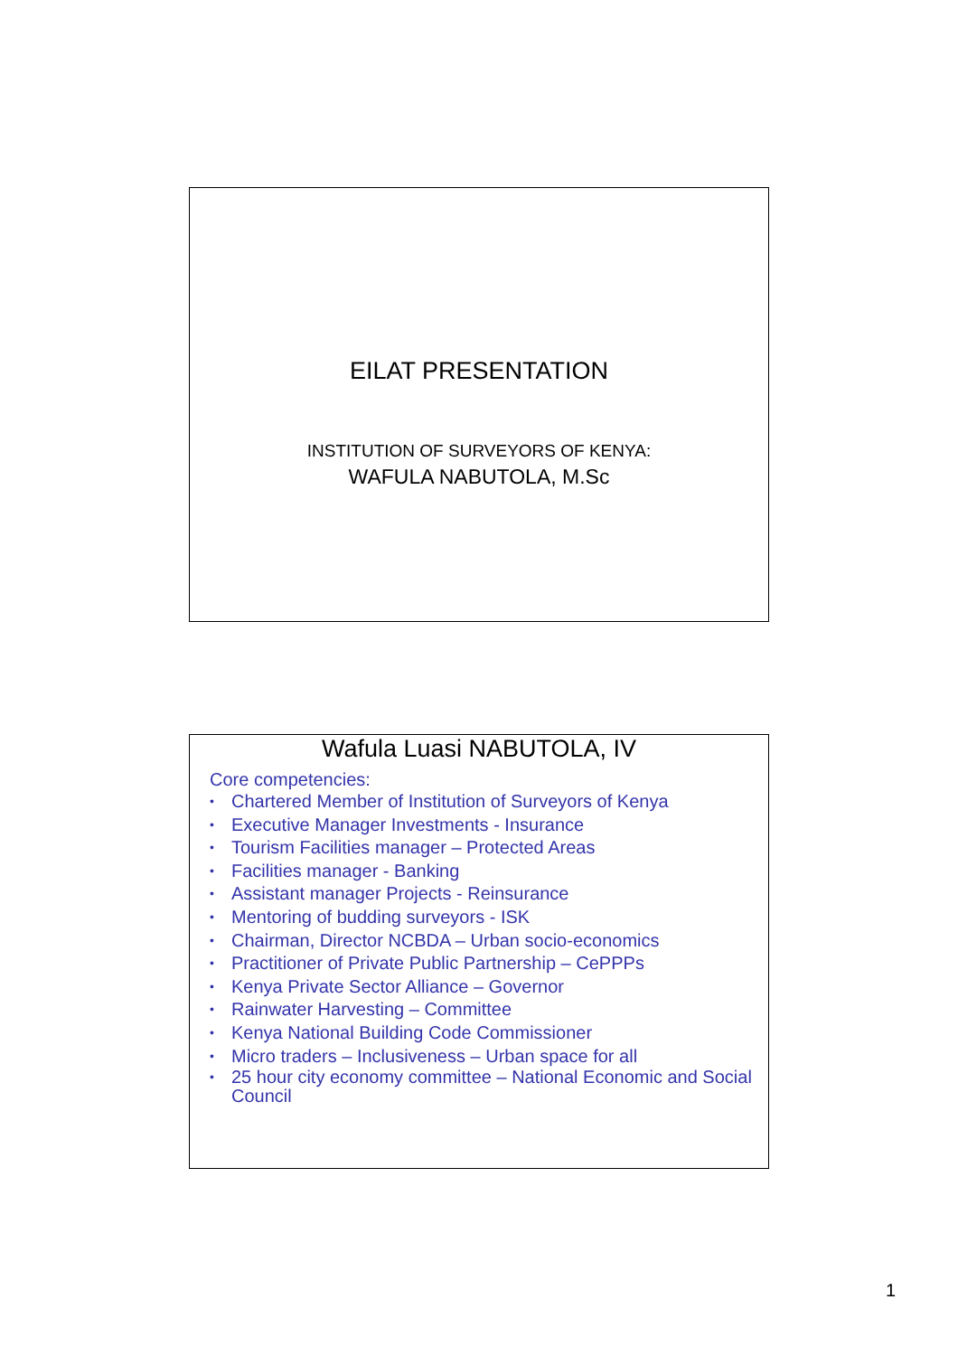EILAT PRESENTATION
INSTITUTION OF SURVEYORS OF KENYA:
WAFULA NABUTOLA, M.Sc
Wafula Luasi NABUTOLA, IV
Core competencies:
• Chartered Member of Institution of Surveyors of Kenya
• Executive Manager Investments - Insurance
• Tourism Facilities manager – Protected Areas
• Facilities manager - Banking
• Assistant manager Projects - Reinsurance
• Mentoring of budding surveyors - ISK
• Chairman, Director NCBDA – Urban socio-economics
• Practitioner of Private Public Partnership – CePPPs
• Kenya Private Sector Alliance – Governor
• Rainwater Harvesting – Committee
• Kenya National Building Code Commissioner
• Micro traders – Inclusiveness – Urban space for all
• 25 hour city economy committee – National Economic and Social Council
1